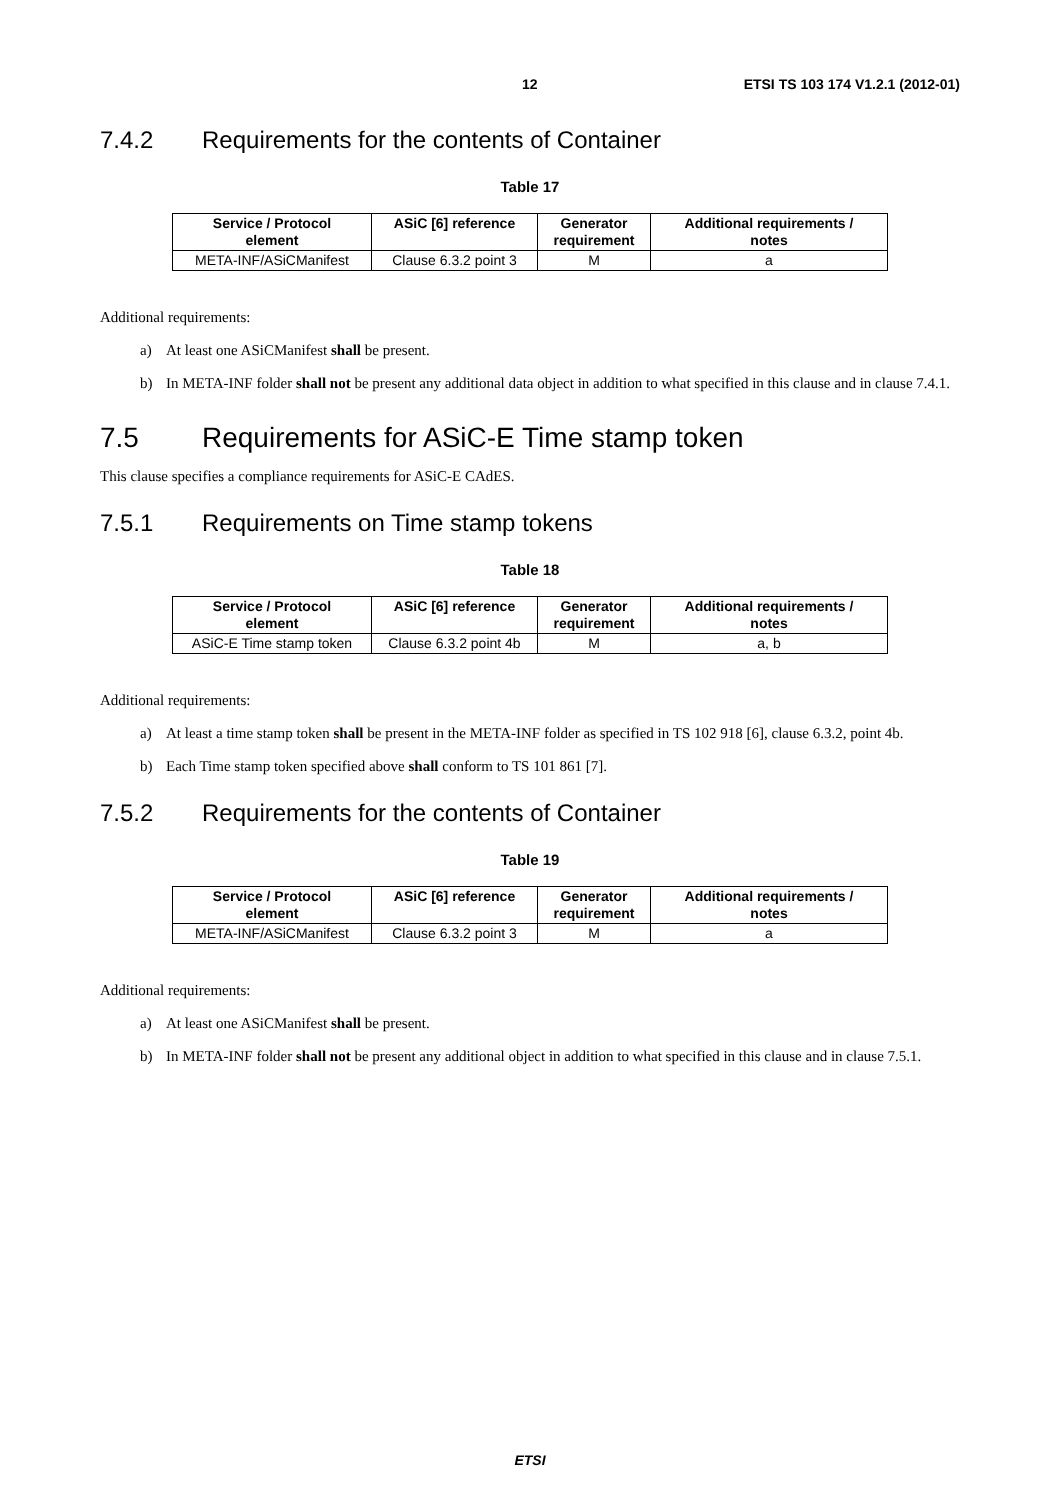12 ETSI TS 103 174 V1.2.1 (2012-01)
7.4.2 Requirements for the contents of Container
Table 17
| Service / Protocol element | ASiC [6] reference | Generator requirement | Additional requirements / notes |
| --- | --- | --- | --- |
| META-INF/ASiCManifest | Clause 6.3.2 point 3 | M | a |
Additional requirements:
a) At least one ASiCManifest shall be present.
b) In META-INF folder shall not be present any additional data object in addition to what specified in this clause and in clause 7.4.1.
7.5 Requirements for ASiC-E Time stamp token
This clause specifies a compliance requirements for ASiC-E CAdES.
7.5.1 Requirements on Time stamp tokens
Table 18
| Service / Protocol element | ASiC [6] reference | Generator requirement | Additional requirements / notes |
| --- | --- | --- | --- |
| ASiC-E Time stamp token | Clause 6.3.2 point 4b | M | a, b |
Additional requirements:
a) At least a time stamp token shall be present in the META-INF folder as specified in TS 102 918 [6], clause 6.3.2, point 4b.
b) Each Time stamp token specified above shall conform to TS 101 861 [7].
7.5.2 Requirements for the contents of Container
Table 19
| Service / Protocol element | ASiC [6] reference | Generator requirement | Additional requirements / notes |
| --- | --- | --- | --- |
| META-INF/ASiCManifest | Clause 6.3.2 point 3 | M | a |
Additional requirements:
a) At least one ASiCManifest shall be present.
b) In META-INF folder shall not be present any additional object in addition to what specified in this clause and in clause 7.5.1.
ETSI